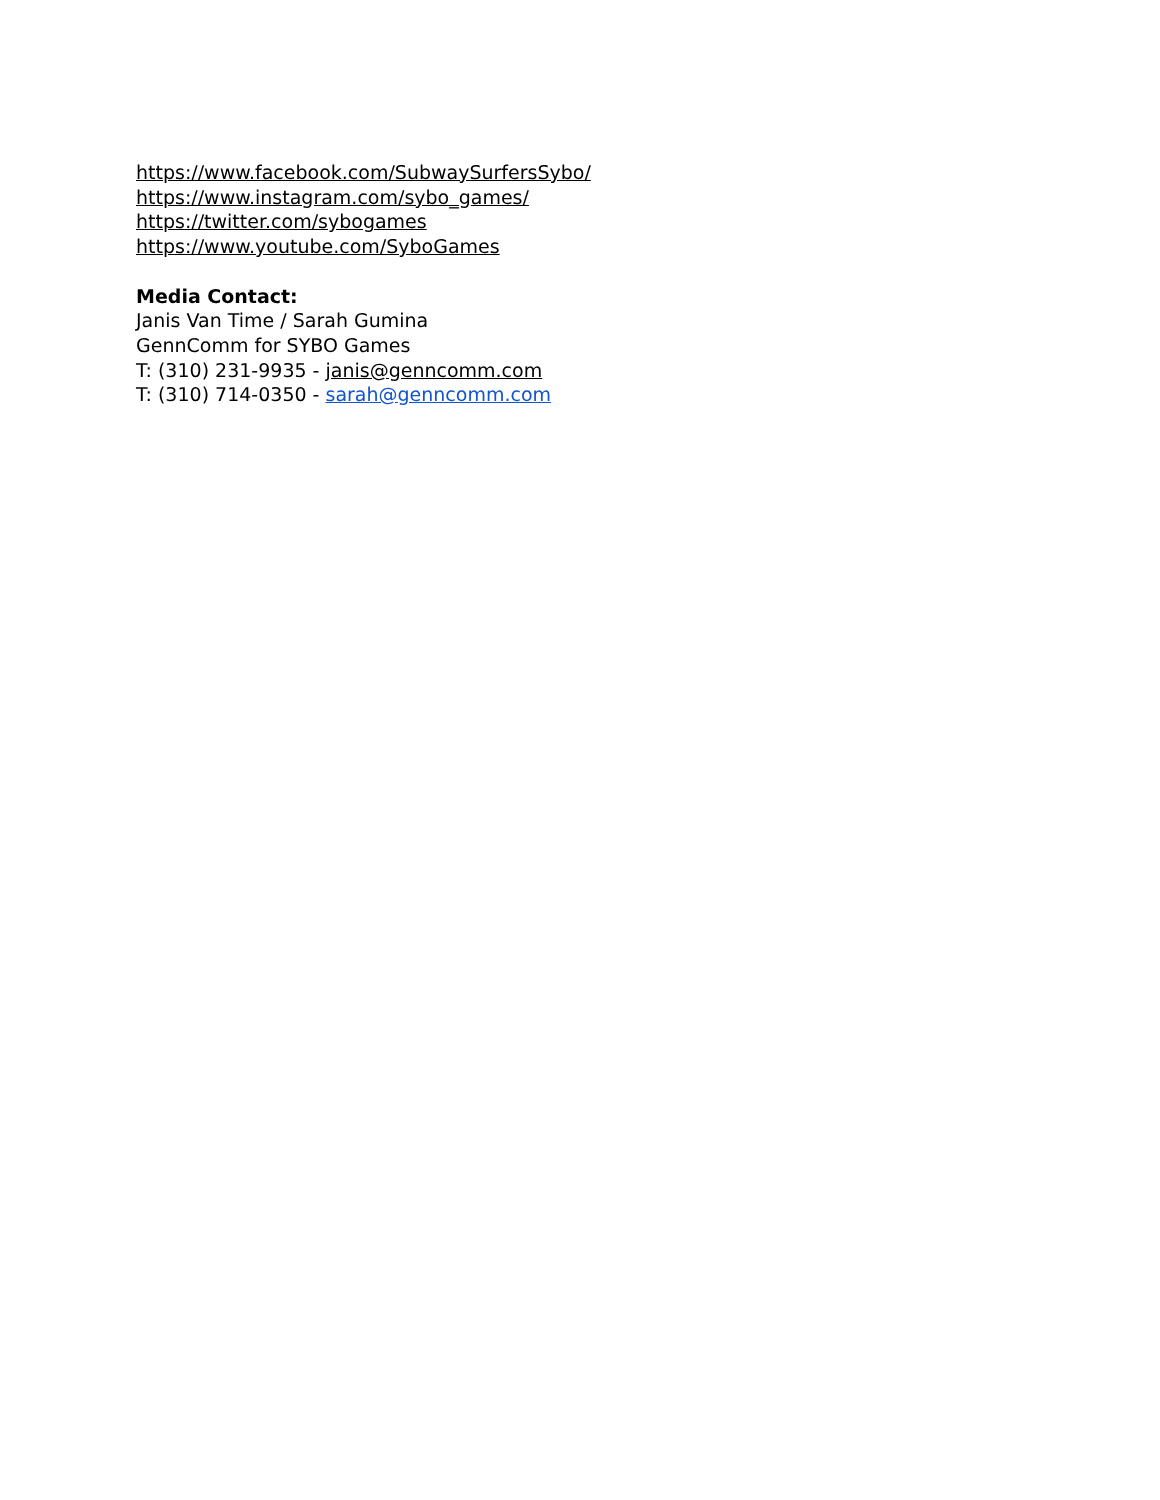https://www.facebook.com/SubwaySurfersSybo/
https://www.instagram.com/sybo_games/
https://twitter.com/sybogames
https://www.youtube.com/SyboGames
Media Contact:
Janis Van Time / Sarah Gumina
GennComm for SYBO Games
T: (310) 231-9935 - janis@genncomm.com
T: (310) 714-0350 - sarah@genncomm.com